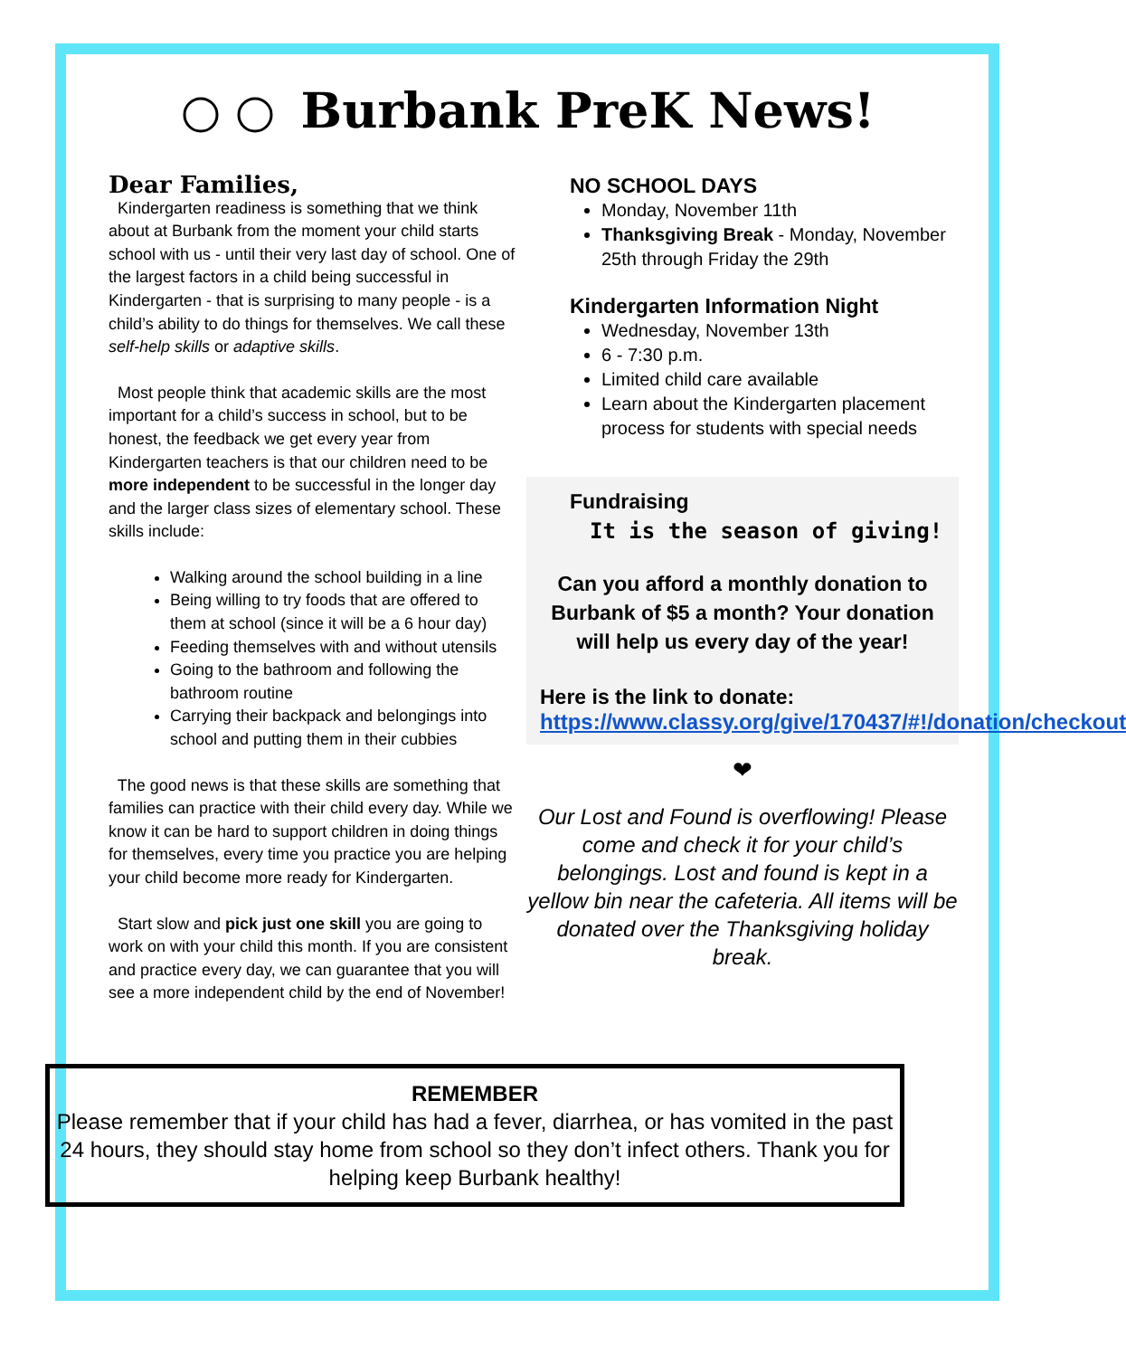Burbank PreK News!
Dear Families,
Kindergarten readiness is something that we think about at Burbank from the moment your child starts school with us - until their very last day of school. One of the largest factors in a child being successful in Kindergarten - that is surprising to many people - is a child’s ability to do things for themselves. We call these self-help skills or adaptive skills.
Most people think that academic skills are the most important for a child’s success in school, but to be honest, the feedback we get every year from Kindergarten teachers is that our children need to be more independent to be successful in the longer day and the larger class sizes of elementary school. These skills include:
Walking around the school building in a line
Being willing to try foods that are offered to them at school (since it will be a 6 hour day)
Feeding themselves with and without utensils
Going to the bathroom and following the bathroom routine
Carrying their backpack and belongings into school and putting them in their cubbies
The good news is that these skills are something that families can practice with their child every day. While we know it can be hard to support children in doing things for themselves, every time you practice you are helping your child become more ready for Kindergarten.
Start slow and pick just one skill you are going to work on with your child this month. If you are consistent and practice every day, we can guarantee that you will see a more independent child by the end of November!
NO SCHOOL DAYS
Monday, November 11th
Thanksgiving Break - Monday, November 25th through Friday the 29th
Kindergarten Information Night
Wednesday, November 13th
6 - 7:30 p.m.
Limited child care available
Learn about the Kindergarten placement process for students with special needs
Fundraising
It is the season of giving!
Can you afford a monthly donation to Burbank of $5 a month? Your donation will help us every day of the year!
Here is the link to donate:
https://www.classy.org/give/170437/#!/donation/checkout
❤
Our Lost and Found is overflowing! Please come and check it for your child’s belongings. Lost and found is kept in a yellow bin near the cafeteria. All items will be donated over the Thanksgiving holiday break.
REMEMBER
Please remember that if your child has had a fever, diarrhea, or has vomited in the past 24 hours, they should stay home from school so they don’t infect others. Thank you for helping keep Burbank healthy!